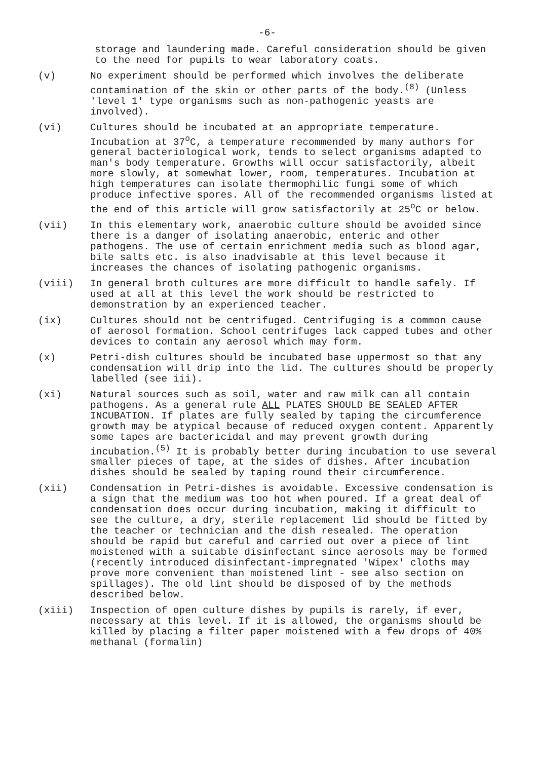-6-
storage and laundering made. Careful consideration should be given to the need for pupils to wear laboratory coats.
(v) No experiment should be performed which involves the deliberate contamination of the skin or other parts of the body.<sup>(8)</sup> (Unless 'level 1' type organisms such as non-pathogenic yeasts are involved).
(vi) Cultures should be incubated at an appropriate temperature. Incubation at 37<sup>o</sup>C, a temperature recommended by many authors for general bacteriological work, tends to select organisms adapted to man's body temperature. Growths will occur satisfactorily, albeit more slowly, at somewhat lower, room, temperatures. Incubation at high temperatures can isolate thermophilic fungi some of which produce infective spores. All of the recommended organisms listed at the end of this article will grow satisfactorily at 25<sup>o</sup>C or below.
(vii) In this elementary work, anaerobic culture should be avoided since there is a danger of isolating anaerobic, enteric and other pathogens. The use of certain enrichment media such as blood agar, bile salts etc. is also inadvisable at this level because it increases the chances of isolating pathogenic organisms.
(viii) In general broth cultures are more difficult to handle safely. If used at all at this level the work should be restricted to demonstration by an experienced teacher.
(ix) Cultures should not be centrifuged. Centrifuging is a common cause of aerosol formation. School centrifuges lack capped tubes and other devices to contain any aerosol which may form.
(x) Petri-dish cultures should be incubated base uppermost so that any condensation will drip into the lid. The cultures should be properly labelled (see iii).
(xi) Natural sources such as soil, water and raw milk can all contain pathogens. As a general rule ALL PLATES SHOULD BE SEALED AFTER INCUBATION. If plates are fully sealed by taping the circumference growth may be atypical because of reduced oxygen content. Apparently some tapes are bactericidal and may prevent growth during incubation.<sup>(5)</sup> It is probably better during incubation to use several smaller pieces of tape, at the sides of dishes. After incubation dishes should be sealed by taping round their circumference.
(xii) Condensation in Petri-dishes is avoidable. Excessive condensation is a sign that the medium was too hot when poured. If a great deal of condensation does occur during incubation, making it difficult to see the culture, a dry, sterile replacement lid should be fitted by the teacher or technician and the dish resealed. The operation should be rapid but careful and carried out over a piece of lint moistened with a suitable disinfectant since aerosols may be formed (recently introduced disinfectant-impregnated 'Wipex' cloths may prove more convenient than moistened lint - see also section on spillages). The old lint should be disposed of by the methods described below.
(xiii) Inspection of open culture dishes by pupils is rarely, if ever, necessary at this level. If it is allowed, the organisms should be killed by placing a filter paper moistened with a few drops of 40% methanal (formalin)